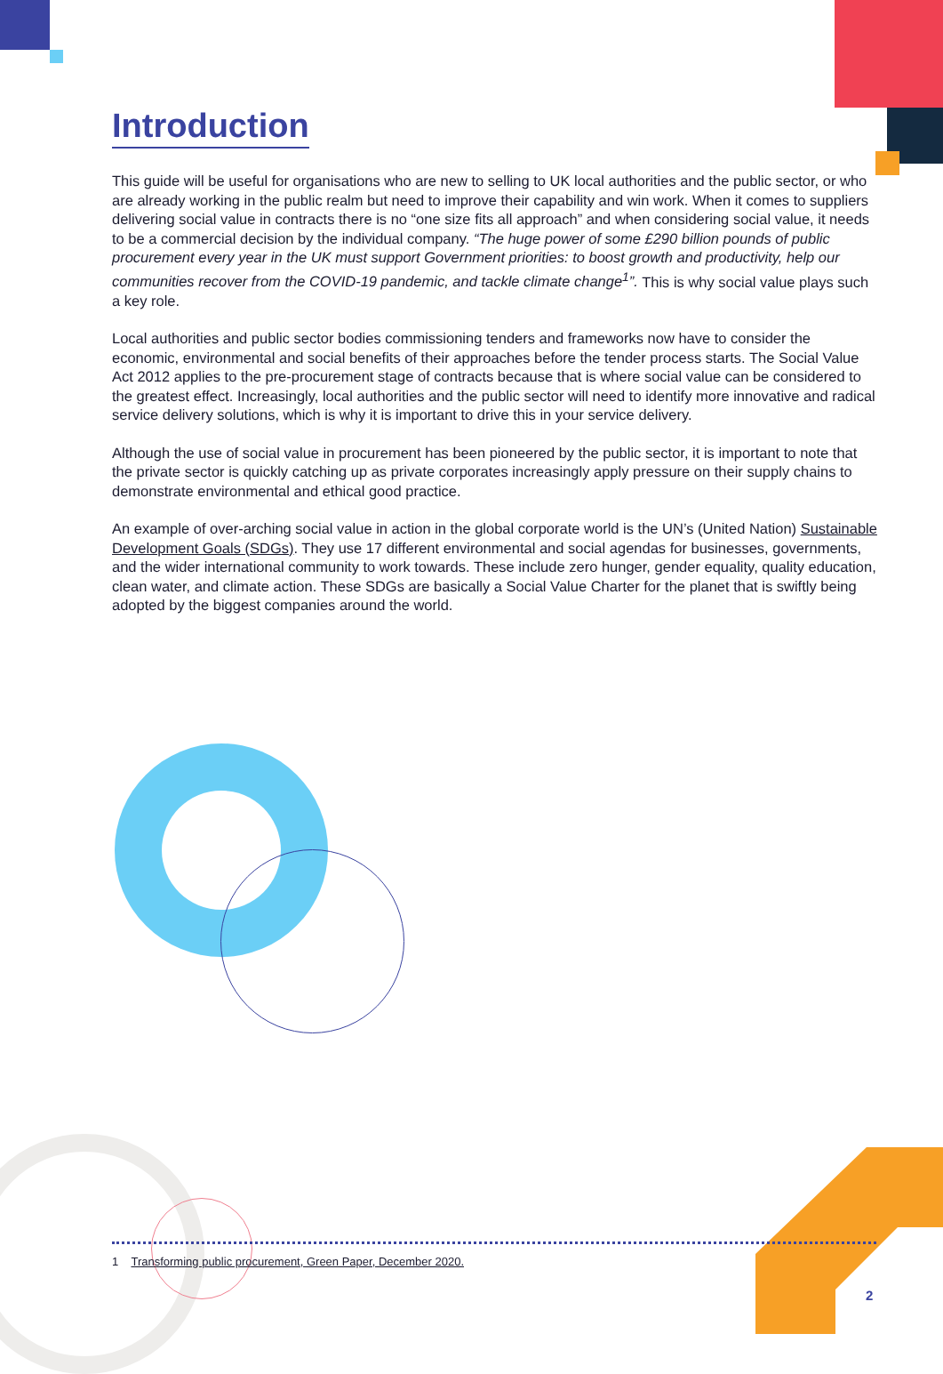Introduction
This guide will be useful for organisations who are new to selling to UK local authorities and the public sector, or who are already working in the public realm but need to improve their capability and win work. When it comes to suppliers delivering social value in contracts there is no “one size fits all approach” and when considering social value, it needs to be a commercial decision by the individual company. “The huge power of some £290 billion pounds of public procurement every year in the UK must support Government priorities: to boost growth and productivity, help our communities recover from the COVID-19 pandemic, and tackle climate change<sup>1</sup>”. This is why social value plays such a key role.
Local authorities and public sector bodies commissioning tenders and frameworks now have to consider the economic, environmental and social benefits of their approaches before the tender process starts. The Social Value Act 2012 applies to the pre-procurement stage of contracts because that is where social value can be considered to the greatest effect. Increasingly, local authorities and the public sector will need to identify more innovative and radical service delivery solutions, which is why it is important to drive this in your service delivery.
Although the use of social value in procurement has been pioneered by the public sector, it is important to note that the private sector is quickly catching up as private corporates increasingly apply pressure on their supply chains to demonstrate environmental and ethical good practice.
An example of over-arching social value in action in the global corporate world is the UN’s (United Nation) Sustainable Development Goals (SDGs). They use 17 different environmental and social agendas for businesses, governments, and the wider international community to work towards. These include zero hunger, gender equality, quality education, clean water, and climate action. These SDGs are basically a Social Value Charter for the planet that is swiftly being adopted by the biggest companies around the world.
1 Transforming public procurement, Green Paper, December 2020.
2